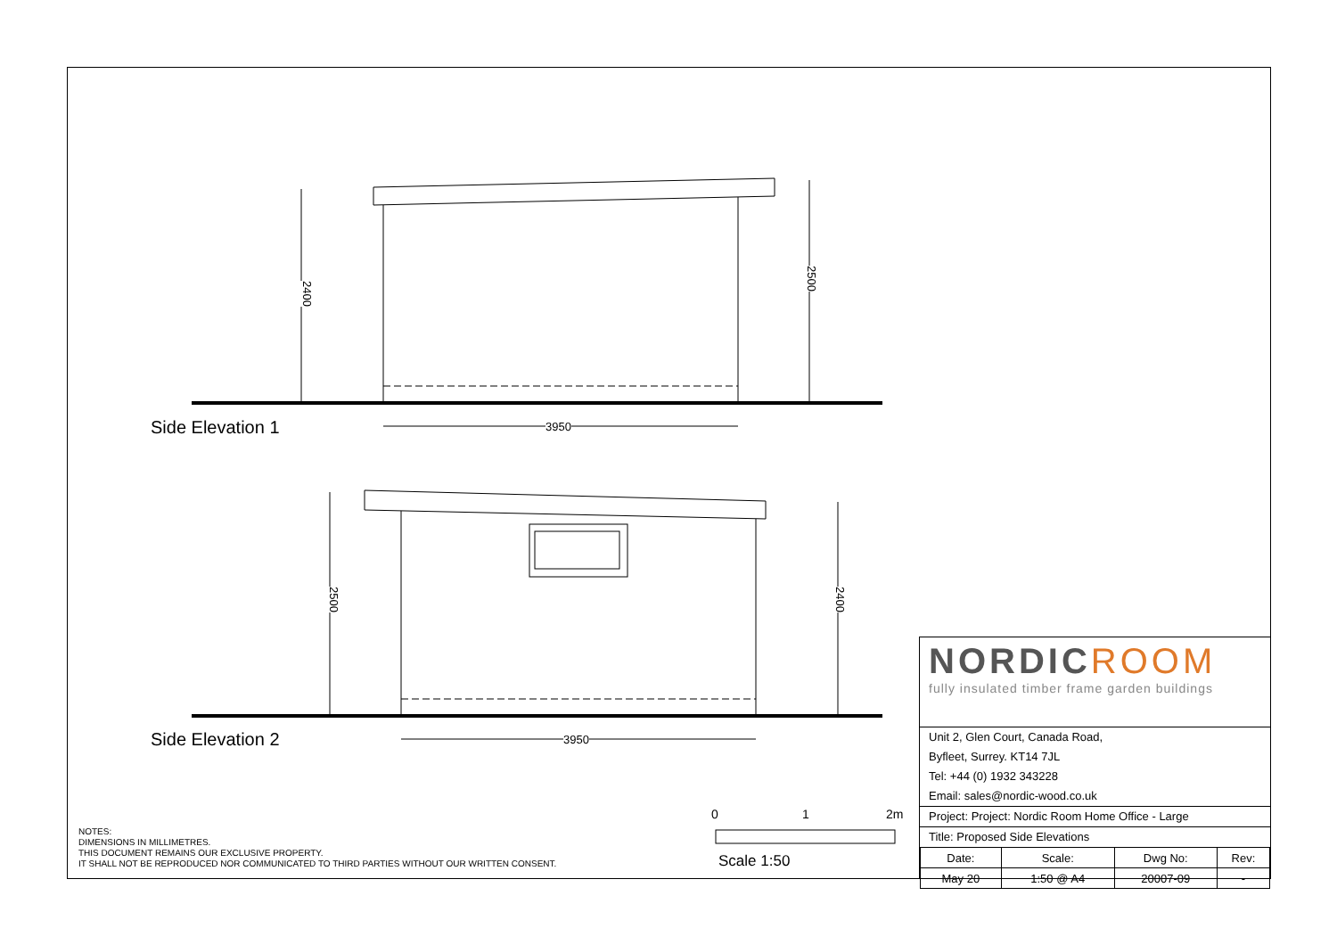2400
2500
3950
Side Elevation 1
2500 2400
3950
Side Elevation 2
0 1 2m
Scale 1:50
NOTES:
DIMENSIONS IN MILLIMETRES.
THIS DOCUMENT REMAINS OUR EXCLUSIVE PROPERTY.
IT SHALL NOT BE REPRODUCED NOR COMMUNICATED TO THIRD PARTIES WITHOUT OUR WRITTEN CONSENT.
NORDICROOM
fully insulated timber frame garden buildings
Unit 2, Glen Court, Canada Road,
Byfleet, Surrey. KT14 7JL
Tel: +44 (0) 1932 343228
Email: sales@nordic-wood.co.uk
Project: Project: Nordic Room Home Office - Large
Title: Proposed Side Elevations
| Date: | Scale: | Dwg No: | Rev: |
| --- | --- | --- | --- |
| May 20 | 1:50 @ A4 | 20007-09 | - |